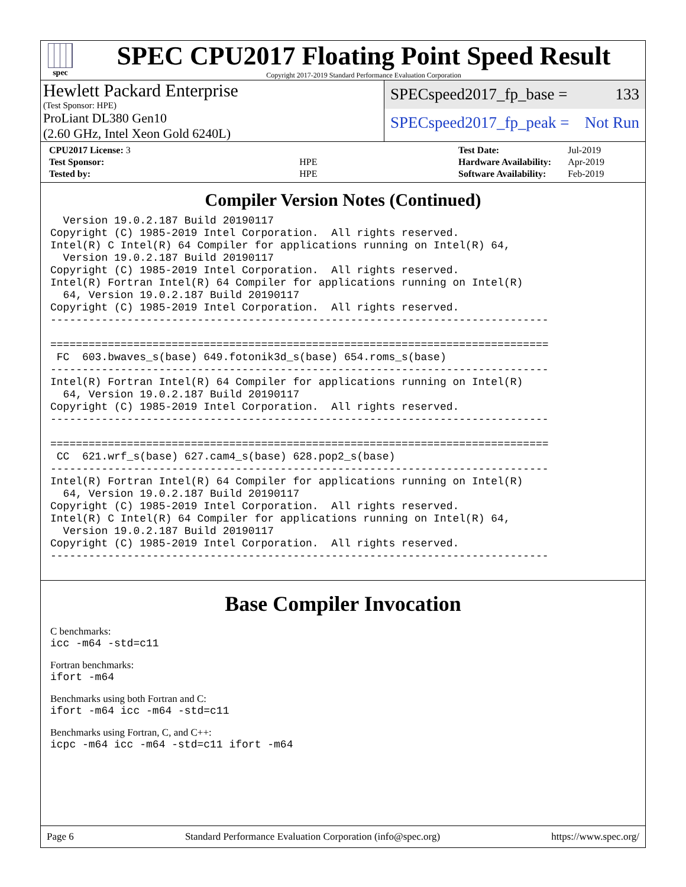spec
SPEC CPU2017 Floating Point Speed Result
Copyright 2017-2019 Standard Performance Evaluation Corporation
Hewlett Packard Enterprise
(Test Sponsor: HPE)
ProLiant DL380 Gen10
(2.60 GHz, Intel Xeon Gold 6240L)
SPECspeed2017_fp_base = 133
SPECspeed2017_fp_peak = Not Run
| CPU2017 License: 3 | |
| Test Sponsor: | HPE |
| Tested by: | HPE |
| Test Date: | Jul-2019 |
| Hardware Availability: | Apr-2019 |
| Software Availability: | Feb-2019 |
Compiler Version Notes (Continued)
  Version 19.0.2.187 Build 20190117
Copyright (C) 1985-2019 Intel Corporation.  All rights reserved.
Intel(R) C Intel(R) 64 Compiler for applications running on Intel(R) 64,
  Version 19.0.2.187 Build 20190117
Copyright (C) 1985-2019 Intel Corporation.  All rights reserved.
Intel(R) Fortran Intel(R) 64 Compiler for applications running on Intel(R)
  64, Version 19.0.2.187 Build 20190117
Copyright (C) 1985-2019 Intel Corporation.  All rights reserved.
------------------------------------------------------------------------------

==============================================================================
 FC  603.bwaves_s(base) 649.fotonik3d_s(base) 654.roms_s(base)
------------------------------------------------------------------------------
Intel(R) Fortran Intel(R) 64 Compiler for applications running on Intel(R)
  64, Version 19.0.2.187 Build 20190117
Copyright (C) 1985-2019 Intel Corporation.  All rights reserved.
------------------------------------------------------------------------------

==============================================================================
 CC  621.wrf_s(base) 627.cam4_s(base) 628.pop2_s(base)
------------------------------------------------------------------------------
Intel(R) Fortran Intel(R) 64 Compiler for applications running on Intel(R)
  64, Version 19.0.2.187 Build 20190117
Copyright (C) 1985-2019 Intel Corporation.  All rights reserved.
Intel(R) C Intel(R) 64 Compiler for applications running on Intel(R) 64,
  Version 19.0.2.187 Build 20190117
Copyright (C) 1985-2019 Intel Corporation.  All rights reserved.
------------------------------------------------------------------------------
Base Compiler Invocation
C benchmarks:
icc -m64 -std=c11
Fortran benchmarks:
ifort -m64
Benchmarks using both Fortran and C:
ifort -m64 icc -m64 -std=c11
Benchmarks using Fortran, C, and C++:
icpc -m64 icc -m64 -std=c11 ifort -m64
Page 6 Standard Performance Evaluation Corporation (info@spec.org) https://www.spec.org/